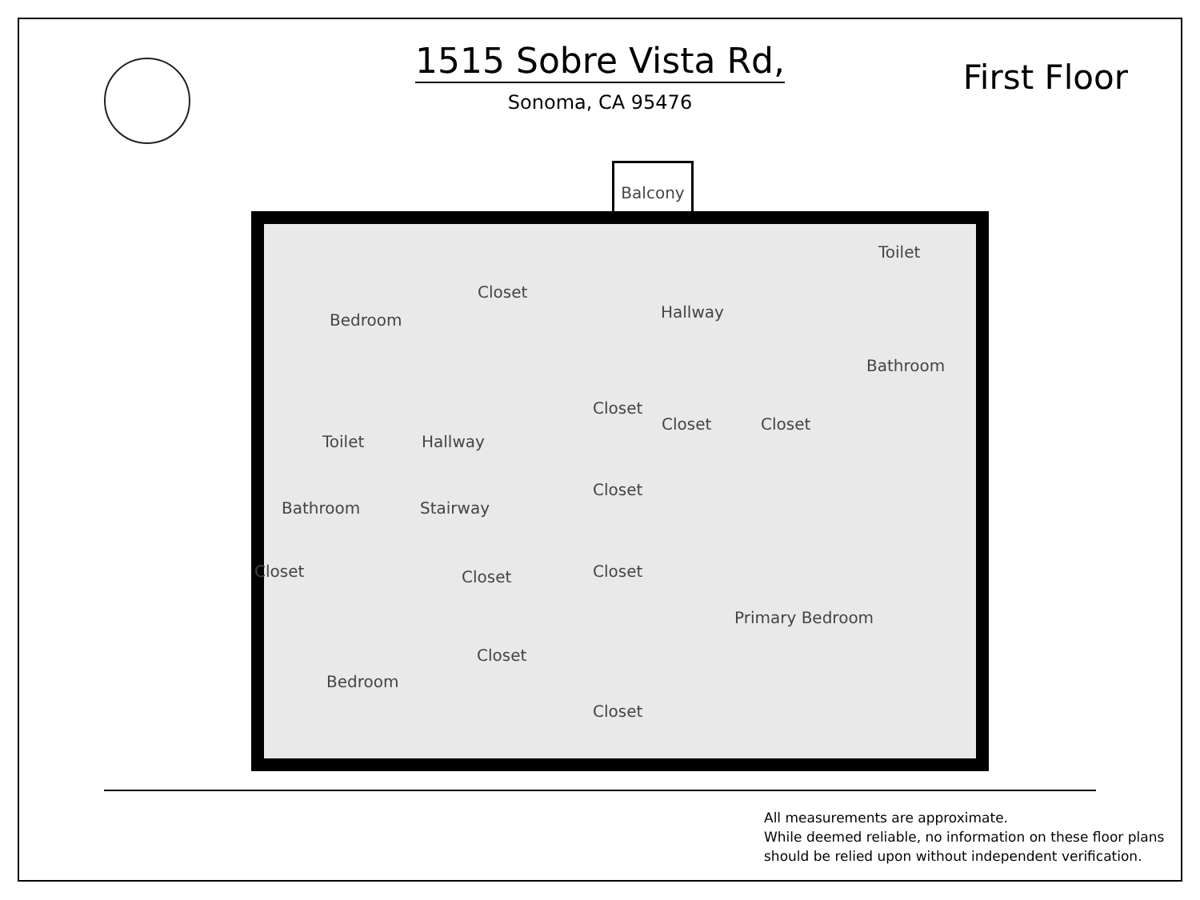1515 Sobre Vista Rd,
Sonoma, CA 95476
First Floor
Balcony
Bedroom
Closet
Hallway
Toilet
Bathroom
Closet
Closet Closet
Toilet Hallway
Closet
Bathroom Stairway
Closet Closet Closet
Primary Bedroom
Closet
Bedroom
Closet
All measurements are approximate.
While deemed reliable, no information on these floor plans
should be relied upon without independent verification.